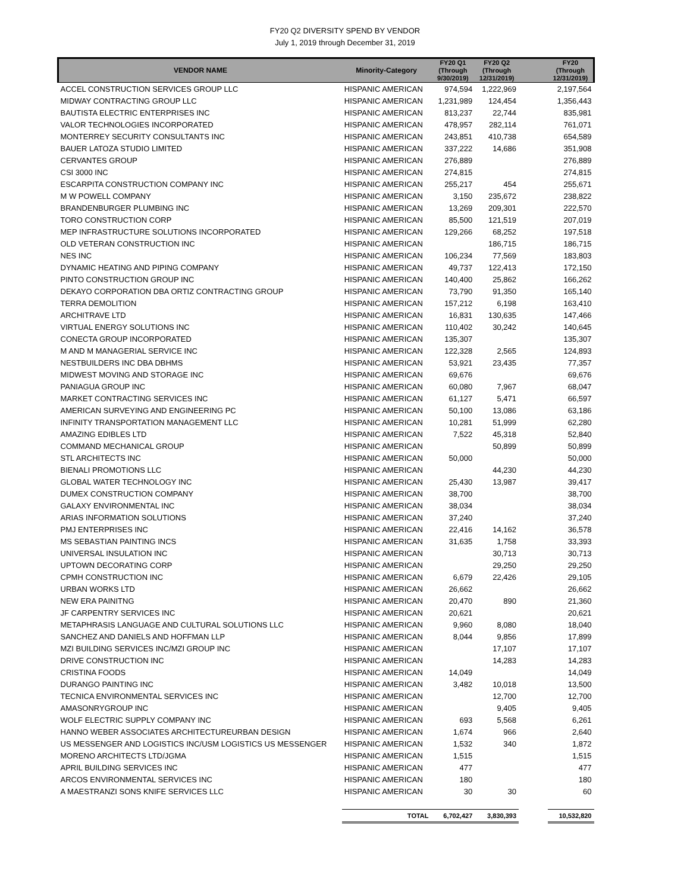FY20 Q2 DIVERSITY SPEND BY VENDOR
July 1, 2019 through December 31, 2019
| VENDOR NAME | Minority-Category | FY20 Q1 (Through 9/30/2019) | FY20 Q2 (Through 12/31/2019) | | FY20 (Through 12/31/2019) |
| --- | --- | --- | --- | --- | --- |
| ACCEL CONSTRUCTION SERVICES GROUP LLC | HISPANIC AMERICAN | 974,594 | 1,222,969 | | 2,197,564 |
| MIDWAY CONTRACTING GROUP LLC | HISPANIC AMERICAN | 1,231,989 | 124,454 | | 1,356,443 |
| BAUTISTA ELECTRIC ENTERPRISES INC | HISPANIC AMERICAN | 813,237 | 22,744 | | 835,981 |
| VALOR TECHNOLOGIES INCORPORATED | HISPANIC AMERICAN | 478,957 | 282,114 | | 761,071 |
| MONTERREY SECURITY CONSULTANTS INC | HISPANIC AMERICAN | 243,851 | 410,738 | | 654,589 |
| BAUER LATOZA STUDIO LIMITED | HISPANIC AMERICAN | 337,222 | 14,686 | | 351,908 |
| CERVANTES GROUP | HISPANIC AMERICAN | 276,889 | | | 276,889 |
| CSI 3000 INC | HISPANIC AMERICAN | 274,815 | | | 274,815 |
| ESCARPITA CONSTRUCTION COMPANY INC | HISPANIC AMERICAN | 255,217 | 454 | | 255,671 |
| M W POWELL COMPANY | HISPANIC AMERICAN | 3,150 | 235,672 | | 238,822 |
| BRANDENBURGER PLUMBING INC | HISPANIC AMERICAN | 13,269 | 209,301 | | 222,570 |
| TORO CONSTRUCTION CORP | HISPANIC AMERICAN | 85,500 | 121,519 | | 207,019 |
| MEP INFRASTRUCTURE SOLUTIONS INCORPORATED | HISPANIC AMERICAN | 129,266 | 68,252 | | 197,518 |
| OLD VETERAN CONSTRUCTION INC | HISPANIC AMERICAN | | 186,715 | | 186,715 |
| NES INC | HISPANIC AMERICAN | 106,234 | 77,569 | | 183,803 |
| DYNAMIC HEATING AND PIPING COMPANY | HISPANIC AMERICAN | 49,737 | 122,413 | | 172,150 |
| PINTO CONSTRUCTION GROUP INC | HISPANIC AMERICAN | 140,400 | 25,862 | | 166,262 |
| DEKAYO CORPORATION DBA ORTIZ CONTRACTING GROUP | HISPANIC AMERICAN | 73,790 | 91,350 | | 165,140 |
| TERRA DEMOLITION | HISPANIC AMERICAN | 157,212 | 6,198 | | 163,410 |
| ARCHITRAVE LTD | HISPANIC AMERICAN | 16,831 | 130,635 | | 147,466 |
| VIRTUAL ENERGY SOLUTIONS INC | HISPANIC AMERICAN | 110,402 | 30,242 | | 140,645 |
| CONECTA GROUP INCORPORATED | HISPANIC AMERICAN | 135,307 | | | 135,307 |
| M AND M MANAGERIAL SERVICE INC | HISPANIC AMERICAN | 122,328 | 2,565 | | 124,893 |
| NESTBUILDERS INC DBA DBHMS | HISPANIC AMERICAN | 53,921 | 23,435 | | 77,357 |
| MIDWEST MOVING AND STORAGE INC | HISPANIC AMERICAN | 69,676 | | | 69,676 |
| PANIAGUA GROUP INC | HISPANIC AMERICAN | 60,080 | 7,967 | | 68,047 |
| MARKET CONTRACTING SERVICES INC | HISPANIC AMERICAN | 61,127 | 5,471 | | 66,597 |
| AMERICAN SURVEYING AND ENGINEERING PC | HISPANIC AMERICAN | 50,100 | 13,086 | | 63,186 |
| INFINITY TRANSPORTATION MANAGEMENT LLC | HISPANIC AMERICAN | 10,281 | 51,999 | | 62,280 |
| AMAZING EDIBLES LTD | HISPANIC AMERICAN | 7,522 | 45,318 | | 52,840 |
| COMMAND MECHANICAL GROUP | HISPANIC AMERICAN | | 50,899 | | 50,899 |
| STL ARCHITECTS INC | HISPANIC AMERICAN | 50,000 | | | 50,000 |
| BIENALI PROMOTIONS LLC | HISPANIC AMERICAN | | 44,230 | | 44,230 |
| GLOBAL WATER TECHNOLOGY INC | HISPANIC AMERICAN | 25,430 | 13,987 | | 39,417 |
| DUMEX CONSTRUCTION COMPANY | HISPANIC AMERICAN | 38,700 | | | 38,700 |
| GALAXY ENVIRONMENTAL INC | HISPANIC AMERICAN | 38,034 | | | 38,034 |
| ARIAS INFORMATION SOLUTIONS | HISPANIC AMERICAN | 37,240 | | | 37,240 |
| PMJ ENTERPRISES INC | HISPANIC AMERICAN | 22,416 | 14,162 | | 36,578 |
| MS SEBASTIAN PAINTING INCS | HISPANIC AMERICAN | 31,635 | 1,758 | | 33,393 |
| UNIVERSAL INSULATION INC | HISPANIC AMERICAN | | 30,713 | | 30,713 |
| UPTOWN DECORATING CORP | HISPANIC AMERICAN | | 29,250 | | 29,250 |
| CPMH CONSTRUCTION INC | HISPANIC AMERICAN | 6,679 | 22,426 | | 29,105 |
| URBAN WORKS LTD | HISPANIC AMERICAN | 26,662 | | | 26,662 |
| NEW ERA PAINITNG | HISPANIC AMERICAN | 20,470 | 890 | | 21,360 |
| JF CARPENTRY SERVICES INC | HISPANIC AMERICAN | 20,621 | | | 20,621 |
| METAPHRASIS LANGUAGE AND CULTURAL SOLUTIONS LLC | HISPANIC AMERICAN | 9,960 | 8,080 | | 18,040 |
| SANCHEZ AND DANIELS AND HOFFMAN LLP | HISPANIC AMERICAN | 8,044 | 9,856 | | 17,899 |
| MZI BUILDING SERVICES INC/MZI GROUP INC | HISPANIC AMERICAN | | 17,107 | | 17,107 |
| DRIVE CONSTRUCTION INC | HISPANIC AMERICAN | | 14,283 | | 14,283 |
| CRISTINA FOODS | HISPANIC AMERICAN | 14,049 | | | 14,049 |
| DURANGO PAINTING INC | HISPANIC AMERICAN | 3,482 | 10,018 | | 13,500 |
| TECNICA ENVIRONMENTAL SERVICES INC | HISPANIC AMERICAN | | 12,700 | | 12,700 |
| AMASONRYGROUP INC | HISPANIC AMERICAN | | 9,405 | | 9,405 |
| WOLF ELECTRIC SUPPLY COMPANY INC | HISPANIC AMERICAN | 693 | 5,568 | | 6,261 |
| HANNO WEBER ASSOCIATES ARCHITECTUREURBAN DESIGN | HISPANIC AMERICAN | 1,674 | 966 | | 2,640 |
| US MESSENGER AND LOGISTICS INC/USM LOGISTICS US MESSENGER | HISPANIC AMERICAN | 1,532 | 340 | | 1,872 |
| MORENO ARCHITECTS LTD/JGMA | HISPANIC AMERICAN | 1,515 | | | 1,515 |
| APRIL BUILDING SERVICES INC | HISPANIC AMERICAN | 477 | | | 477 |
| ARCOS ENVIRONMENTAL SERVICES INC | HISPANIC AMERICAN | 180 | | | 180 |
| A MAESTRANZI SONS KNIFE SERVICES LLC | HISPANIC AMERICAN | 30 | 30 | | 60 |
| | TOTAL | 6,702,427 | 3,830,393 | | 10,532,820 |